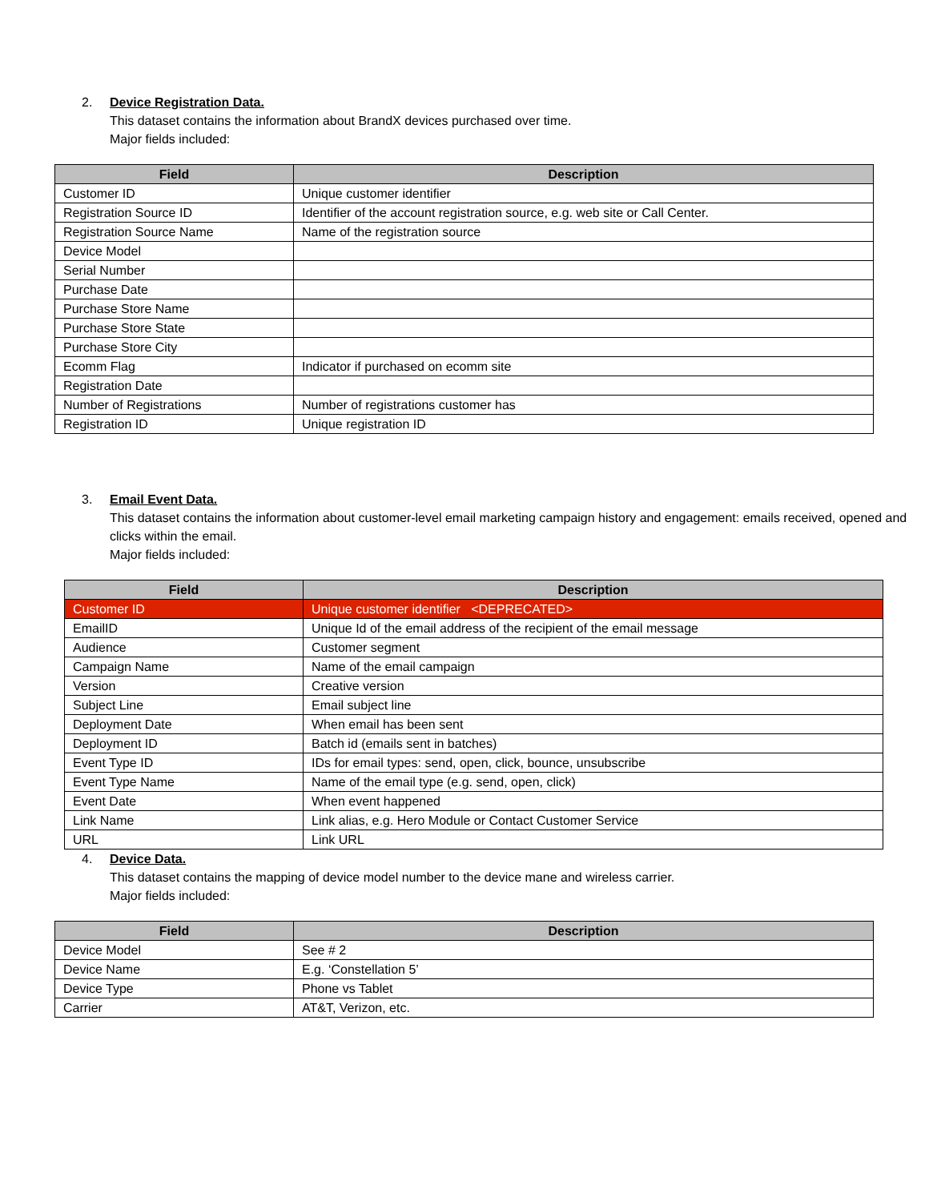2. Device Registration Data.
This dataset contains the information about BrandX devices purchased over time.
Major fields included:
| Field | Description |
| --- | --- |
| Customer ID | Unique customer identifier |
| Registration Source ID | Identifier of the account registration source, e.g. web site or Call Center. |
| Registration Source Name | Name of the registration source |
| Device Model | |
| Serial Number | |
| Purchase Date | |
| Purchase Store Name | |
| Purchase Store State | |
| Purchase Store City | |
| Ecomm Flag | Indicator if purchased on ecomm site |
| Registration Date | |
| Number of Registrations | Number of registrations customer has |
| Registration ID | Unique registration ID |
3. Email Event Data.
This dataset contains the information about customer-level email marketing campaign history and engagement: emails received, opened and clicks within the email.
Major fields included:
| Field | Description |
| --- | --- |
| Customer ID | Unique customer identifier <DEPRECATED> |
| EmailID | Unique Id of the email address of the recipient of the email message |
| Audience | Customer segment |
| Campaign Name | Name of the email campaign |
| Version | Creative version |
| Subject Line | Email subject line |
| Deployment Date | When email has been sent |
| Deployment ID | Batch id (emails sent in batches) |
| Event Type ID | IDs for email types: send, open, click, bounce, unsubscribe |
| Event Type Name | Name of the email type (e.g. send, open, click) |
| Event Date | When event happened |
| Link Name | Link alias, e.g. Hero Module or Contact Customer Service |
| URL | Link URL |
4. Device Data.
This dataset contains the mapping of device model number to the device mane and wireless carrier.
Major fields included:
| Field | Description |
| --- | --- |
| Device Model | See # 2 |
| Device Name | E.g. ‘Constellation 5’ |
| Device Type | Phone vs Tablet |
| Carrier | AT&T, Verizon, etc. |